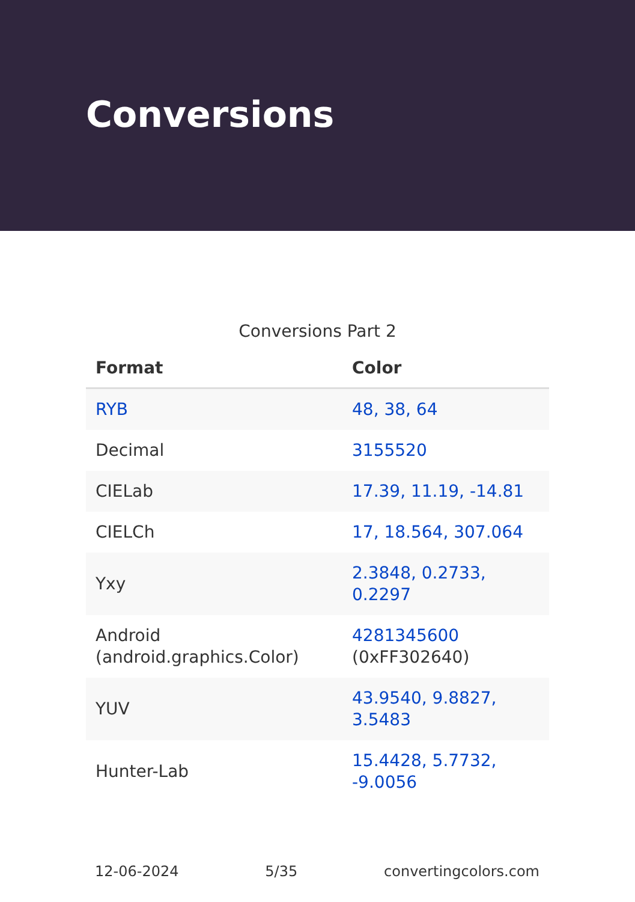Conversions
Conversions Part 2
| Format | Color |
| --- | --- |
| RYB | 48, 38, 64 |
| Decimal | 3155520 |
| CIELab | 17.39, 11.19, -14.81 |
| CIELCh | 17, 18.564, 307.064 |
| Yxy | 2.3848, 0.2733, 0.2297 |
| Android (android.graphics.Color) | 4281345600 (0xFF302640) |
| YUV | 43.9540, 9.8827, 3.5483 |
| Hunter-Lab | 15.4428, 5.7732, -9.0056 |
12-06-2024 5/35 convertingcolors.com